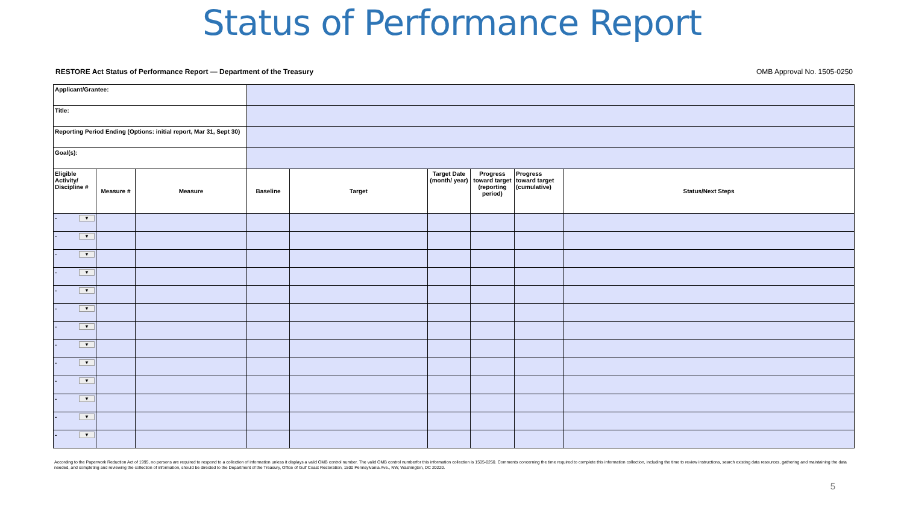Status of Performance Report
RESTORE Act Status of Performance Report — Department of the Treasury OMB Approval No. 1505-0250
| Applicant/Grantee: | | | | | | | | |
| Title: | | | | | | | | |
| Reporting Period Ending (Options: initial report, Mar 31, Sept 30) | | | | | | | | |
| Goal(s): | | | | | | | | |
| Eligible Activity/ Discipline # | Measure # | Measure | Baseline | Target | Target Date (month/ year) | Progress toward target (reporting period) | Progress toward target (cumulative) | Status/Next Steps |
| - ▼ | | | | | | | | |
| - ▼ | | | | | | | | |
| - ▼ | | | | | | | | |
| - ▼ | | | | | | | | |
| - ▼ | | | | | | | | |
| - ▼ | | | | | | | | |
| - ▼ | | | | | | | | |
| - ▼ | | | | | | | | |
| - ▼ | | | | | | | | |
| - ▼ | | | | | | | | |
| - ▼ | | | | | | | | |
| - ▼ | | | | | | | | |
| - ▼ | | | | | | | | |
According to the Paperwork Reduction Act of 1995, no persons are required to respond to a collection of information unless it displays a valid OMB control number. The valid OMB control numberfor this information collection is 1505-0250. Comments concerning the time required to complete this information collection, including the time to review instructions, search existing data resources, gathering and maintaining the data needed, and completing and reviewing the collection of information, should be directed to the Department of the Treasury, Office of Gulf Coast Restoration, 1500 Pennsylvania Ave., NW, Washington, DC 20220.
5